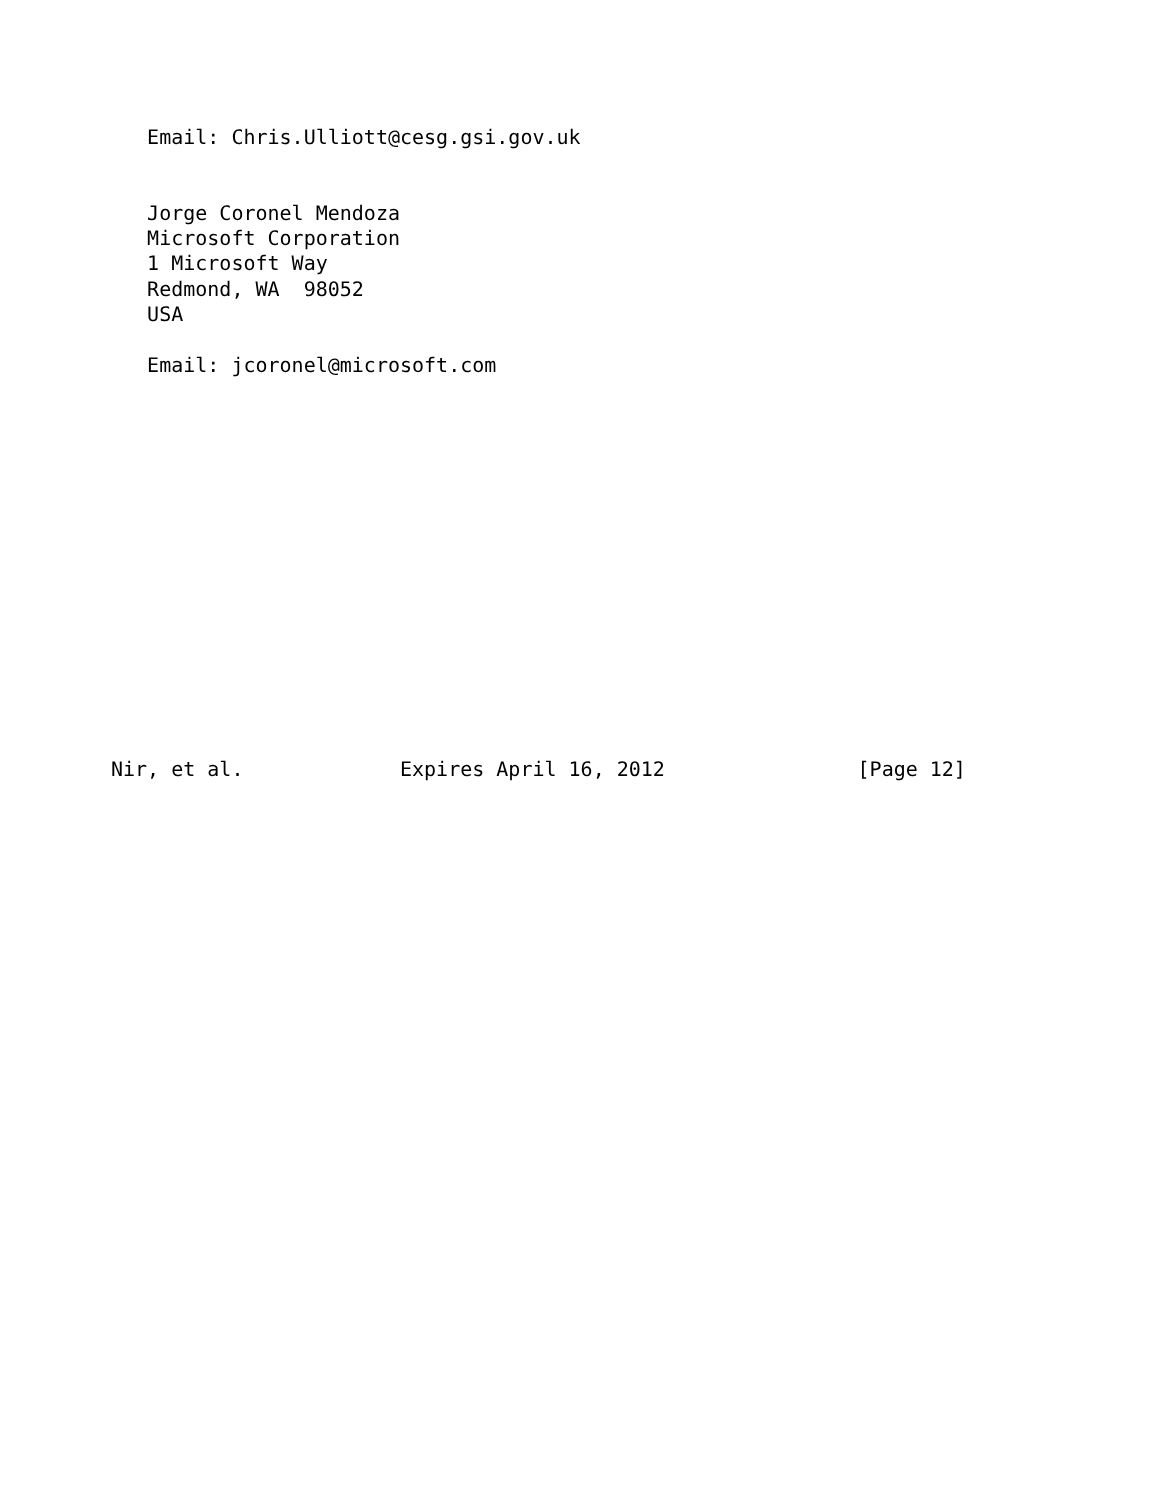Email: Chris.Ulliott@cesg.gsi.gov.uk


   Jorge Coronel Mendoza
   Microsoft Corporation
   1 Microsoft Way
   Redmond, WA  98052
   USA

   Email: jcoronel@microsoft.com















Nir, et al.             Expires April 16, 2012                [Page 12]